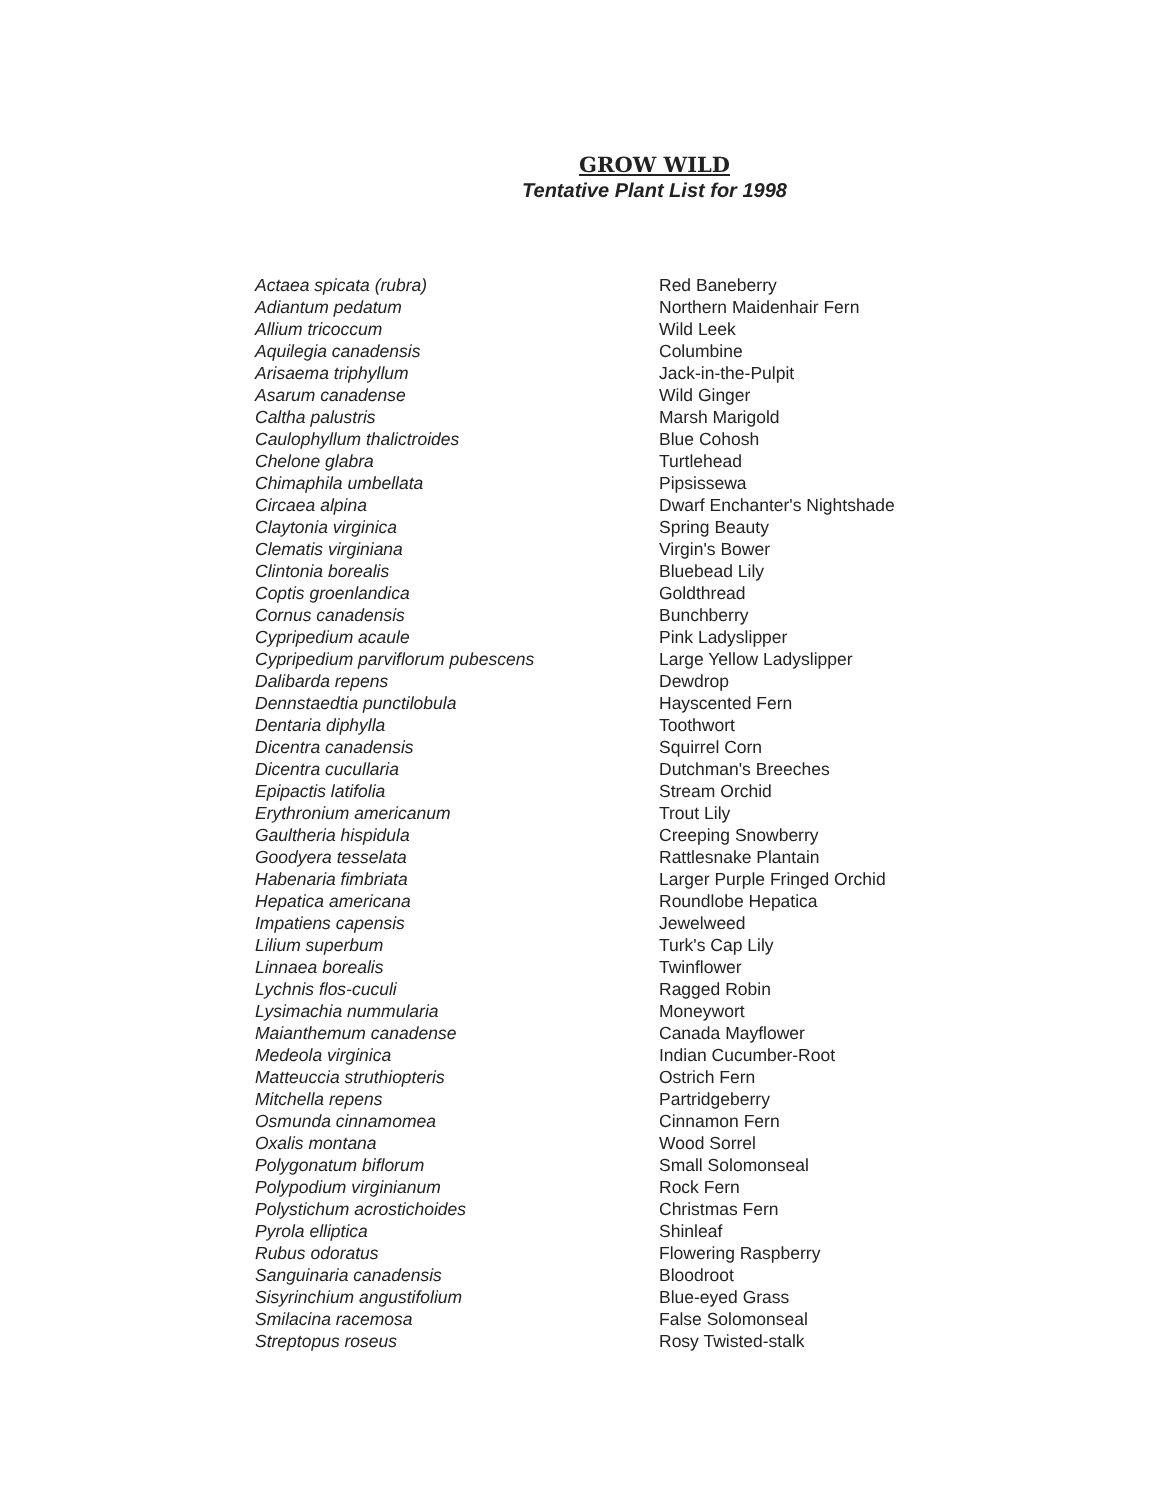GROW WILD
Tentative Plant List for 1998
| Actaea spicata (rubra) | Red Baneberry |
| Adiantum pedatum | Northern Maidenhair Fern |
| Allium tricoccum | Wild Leek |
| Aquilegia canadensis | Columbine |
| Arisaema triphyllum | Jack-in-the-Pulpit |
| Asarum canadense | Wild Ginger |
| Caltha palustris | Marsh Marigold |
| Caulophyllum thalictroides | Blue Cohosh |
| Chelone glabra | Turtlehead |
| Chimaphila umbellata | Pipsissewa |
| Circaea alpina | Dwarf Enchanter's Nightshade |
| Claytonia virginica | Spring Beauty |
| Clematis virginiana | Virgin's Bower |
| Clintonia borealis | Bluebead Lily |
| Coptis groenlandica | Goldthread |
| Cornus canadensis | Bunchberry |
| Cypripedium acaule | Pink Ladyslipper |
| Cypripedium parviflorum pubescens | Large Yellow Ladyslipper |
| Dalibarda repens | Dewdrop |
| Dennstaedtia punctilobula | Hayscented Fern |
| Dentaria diphylla | Toothwort |
| Dicentra canadensis | Squirrel Corn |
| Dicentra cucullaria | Dutchman's Breeches |
| Epipactis latifolia | Stream Orchid |
| Erythronium americanum | Trout Lily |
| Gaultheria hispidula | Creeping Snowberry |
| Goodyera tesselata | Rattlesnake Plantain |
| Habenaria fimbriata | Larger Purple Fringed Orchid |
| Hepatica americana | Roundlobe Hepatica |
| Impatiens capensis | Jewelweed |
| Lilium superbum | Turk's Cap Lily |
| Linnaea borealis | Twinflower |
| Lychnis flos-cuculi | Ragged Robin |
| Lysimachia nummularia | Moneywort |
| Maianthemum canadense | Canada Mayflower |
| Medeola virginica | Indian Cucumber-Root |
| Matteuccia struthiopteris | Ostrich Fern |
| Mitchella repens | Partridgeberry |
| Osmunda cinnamomea | Cinnamon Fern |
| Oxalis montana | Wood Sorrel |
| Polygonatum biflorum | Small Solomonseal |
| Polypodium virginianum | Rock Fern |
| Polystichum acrostichoides | Christmas Fern |
| Pyrola elliptica | Shinleaf |
| Rubus odoratus | Flowering Raspberry |
| Sanguinaria canadensis | Bloodroot |
| Sisyrinchium angustifolium | Blue-eyed Grass |
| Smilacina racemosa | False Solomonseal |
| Streptopus roseus | Rosy Twisted-stalk |